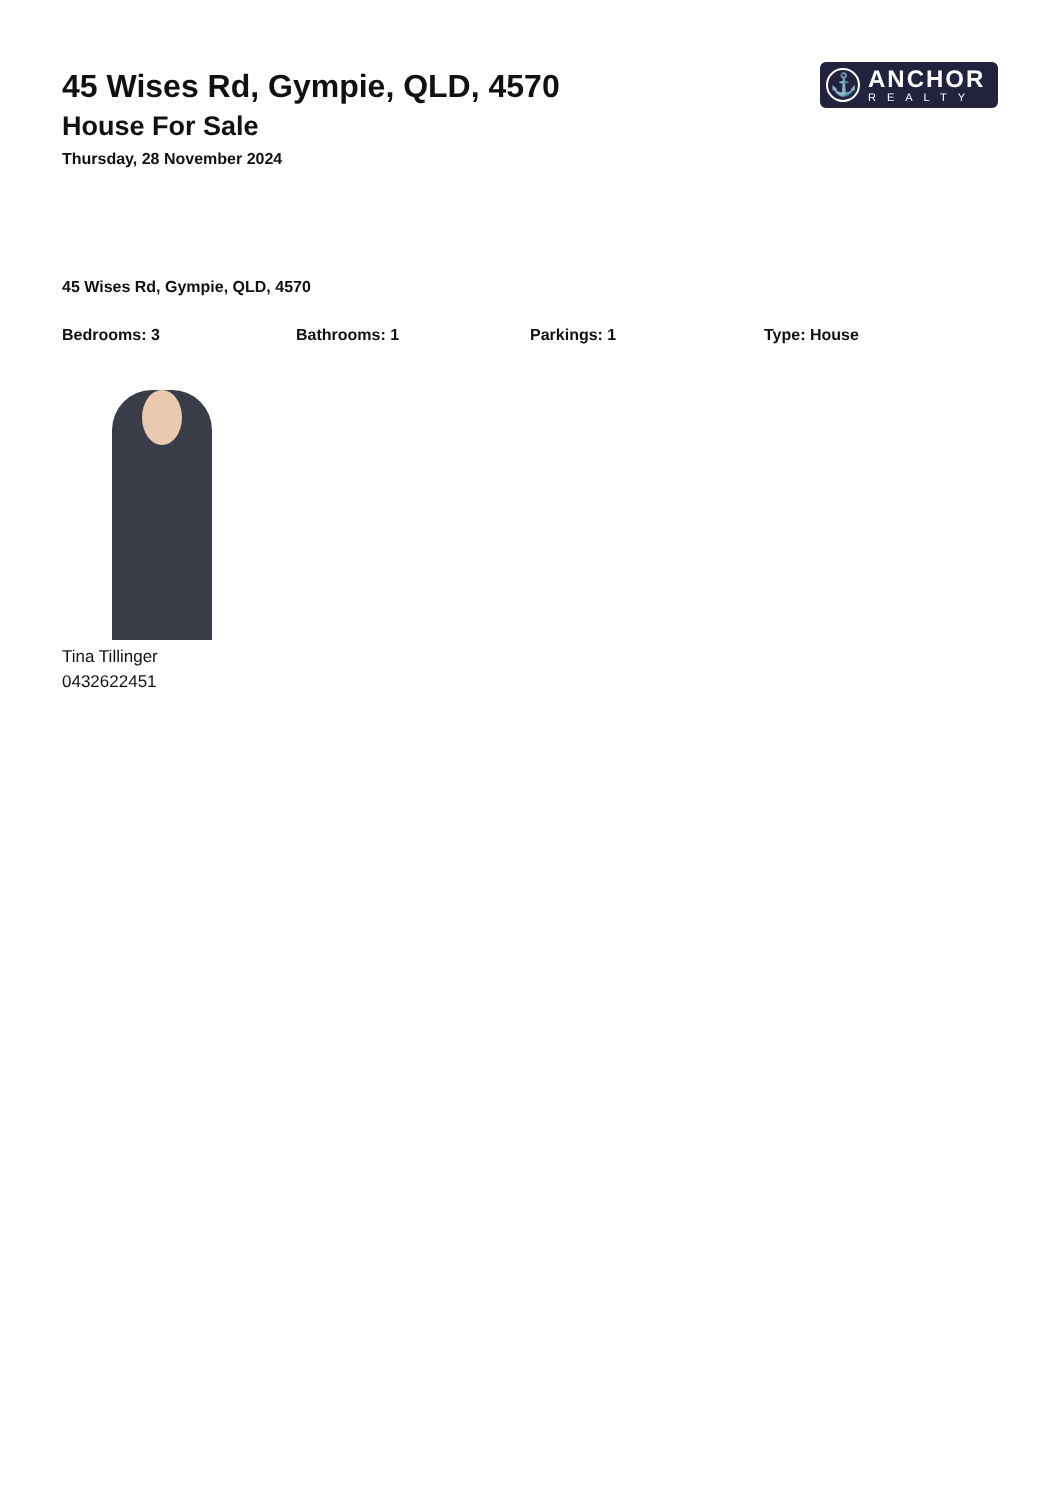45 Wises Rd, Gympie, QLD, 4570
House For Sale
Thursday, 28 November 2024
⚓
ANCHOR
REALTY
45 Wises Rd, Gympie, QLD, 4570
Bedrooms: 3 Bathrooms: 1 Parkings: 1 Type: House
Tina Tillinger
0432622451